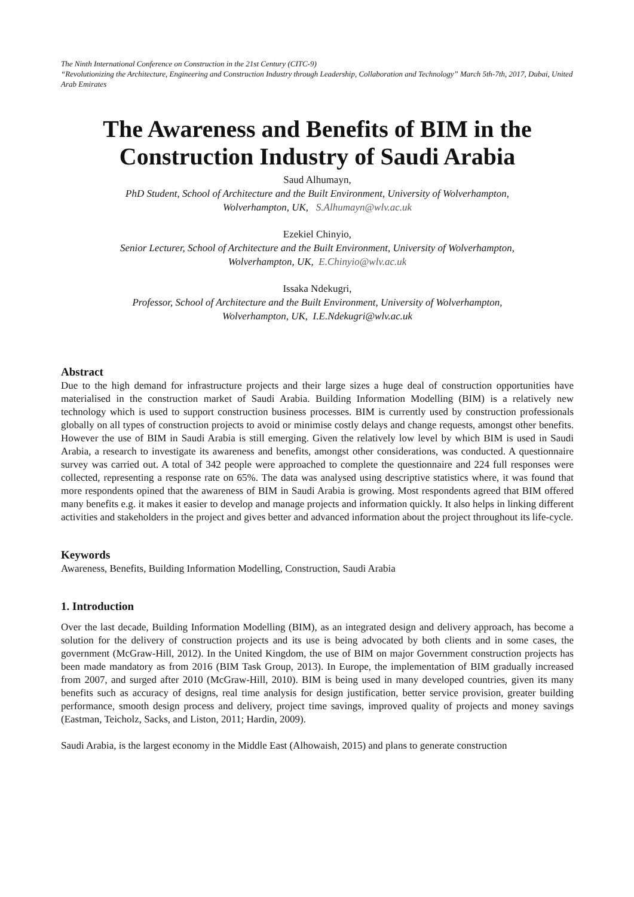The Ninth International Conference on Construction in the 21st Century (CITC-9)
“Revolutionizing the Architecture, Engineering and Construction Industry through Leadership, Collaboration and Technology” March 5th-7th, 2017, Dubai, United Arab Emirates
The Awareness and Benefits of BIM in the Construction Industry of Saudi Arabia
Saud Alhumayn,
PhD Student, School of Architecture and the Built Environment, University of Wolverhampton,
Wolverhampton, UK, S.Alhumayn@wlv.ac.uk
Ezekiel Chinyio,
Senior Lecturer, School of Architecture and the Built Environment, University of Wolverhampton,
Wolverhampton, UK, E.Chinyio@wlv.ac.uk
Issaka Ndekugri,
Professor, School of Architecture and the Built Environment, University of Wolverhampton,
Wolverhampton, UK, I.E.Ndekugri@wlv.ac.uk
Abstract
Due to the high demand for infrastructure projects and their large sizes a huge deal of construction opportunities have materialised in the construction market of Saudi Arabia. Building Information Modelling (BIM) is a relatively new technology which is used to support construction business processes. BIM is currently used by construction professionals globally on all types of construction projects to avoid or minimise costly delays and change requests, amongst other benefits. However the use of BIM in Saudi Arabia is still emerging. Given the relatively low level by which BIM is used in Saudi Arabia, a research to investigate its awareness and benefits, amongst other considerations, was conducted. A questionnaire survey was carried out. A total of 342 people were approached to complete the questionnaire and 224 full responses were collected, representing a response rate on 65%. The data was analysed using descriptive statistics where, it was found that more respondents opined that the awareness of BIM in Saudi Arabia is growing. Most respondents agreed that BIM offered many benefits e.g. it makes it easier to develop and manage projects and information quickly. It also helps in linking different activities and stakeholders in the project and gives better and advanced information about the project throughout its life-cycle.
Keywords
Awareness, Benefits, Building Information Modelling, Construction, Saudi Arabia
1. Introduction
Over the last decade, Building Information Modelling (BIM), as an integrated design and delivery approach, has become a solution for the delivery of construction projects and its use is being advocated by both clients and in some cases, the government (McGraw-Hill, 2012). In the United Kingdom, the use of BIM on major Government construction projects has been made mandatory as from 2016 (BIM Task Group, 2013). In Europe, the implementation of BIM gradually increased from 2007, and surged after 2010 (McGraw-Hill, 2010). BIM is being used in many developed countries, given its many benefits such as accuracy of designs, real time analysis for design justification, better service provision, greater building performance, smooth design process and delivery, project time savings, improved quality of projects and money savings (Eastman, Teicholz, Sacks, and Liston, 2011; Hardin, 2009).
Saudi Arabia, is the largest economy in the Middle East (Alhowaish, 2015) and plans to generate construction